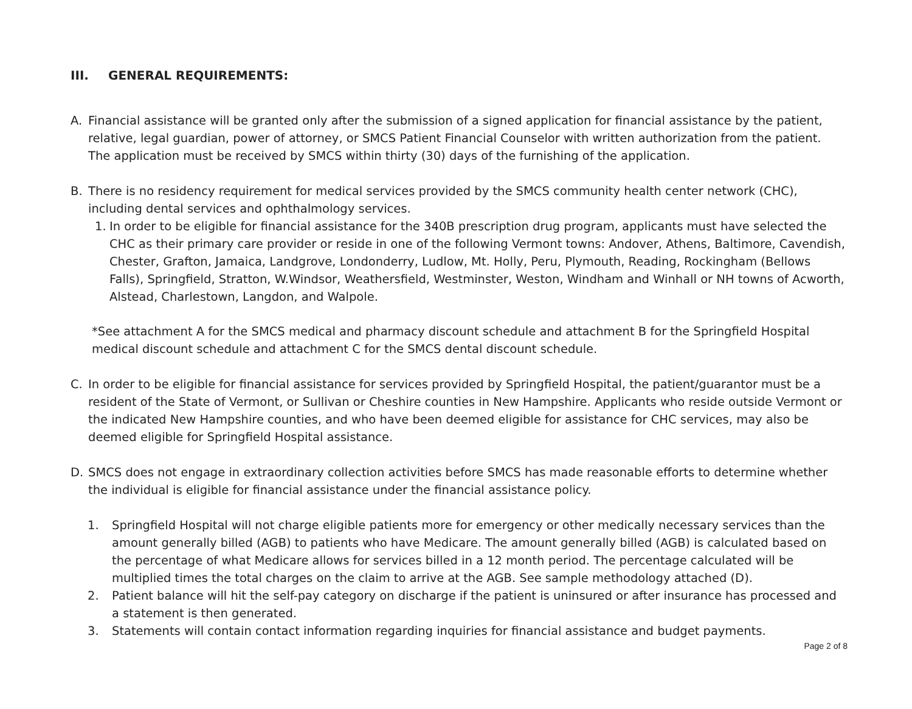III. GENERAL REQUIREMENTS:
A. Financial assistance will be granted only after the submission of a signed application for financial assistance by the patient, relative, legal guardian, power of attorney, or SMCS Patient Financial Counselor with written authorization from the patient. The application must be received by SMCS within thirty (30) days of the furnishing of the application.
B. There is no residency requirement for medical services provided by the SMCS community health center network (CHC), including dental services and ophthalmology services.
1. In order to be eligible for financial assistance for the 340B prescription drug program, applicants must have selected the CHC as their primary care provider or reside in one of the following Vermont towns: Andover, Athens, Baltimore, Cavendish, Chester, Grafton, Jamaica, Landgrove, Londonderry, Ludlow, Mt. Holly, Peru, Plymouth, Reading, Rockingham (Bellows Falls), Springfield, Stratton, W.Windsor, Weathersfield, Westminster, Weston, Windham and Winhall or NH towns of Acworth, Alstead, Charlestown, Langdon, and Walpole.
*See attachment A for the SMCS medical and pharmacy discount schedule and attachment B for the Springfield Hospital medical discount schedule and attachment C for the SMCS dental discount schedule.
C. In order to be eligible for financial assistance for services provided by Springfield Hospital, the patient/guarantor must be a resident of the State of Vermont, or Sullivan or Cheshire counties in New Hampshire. Applicants who reside outside Vermont or the indicated New Hampshire counties, and who have been deemed eligible for assistance for CHC services, may also be deemed eligible for Springfield Hospital assistance.
D. SMCS does not engage in extraordinary collection activities before SMCS has made reasonable efforts to determine whether the individual is eligible for financial assistance under the financial assistance policy.
1. Springfield Hospital will not charge eligible patients more for emergency or other medically necessary services than the amount generally billed (AGB) to patients who have Medicare. The amount generally billed (AGB) is calculated based on the percentage of what Medicare allows for services billed in a 12 month period. The percentage calculated will be multiplied times the total charges on the claim to arrive at the AGB. See sample methodology attached (D).
2. Patient balance will hit the self-pay category on discharge if the patient is uninsured or after insurance has processed and a statement is then generated.
3. Statements will contain contact information regarding inquiries for financial assistance and budget payments.
Page 2 of 8